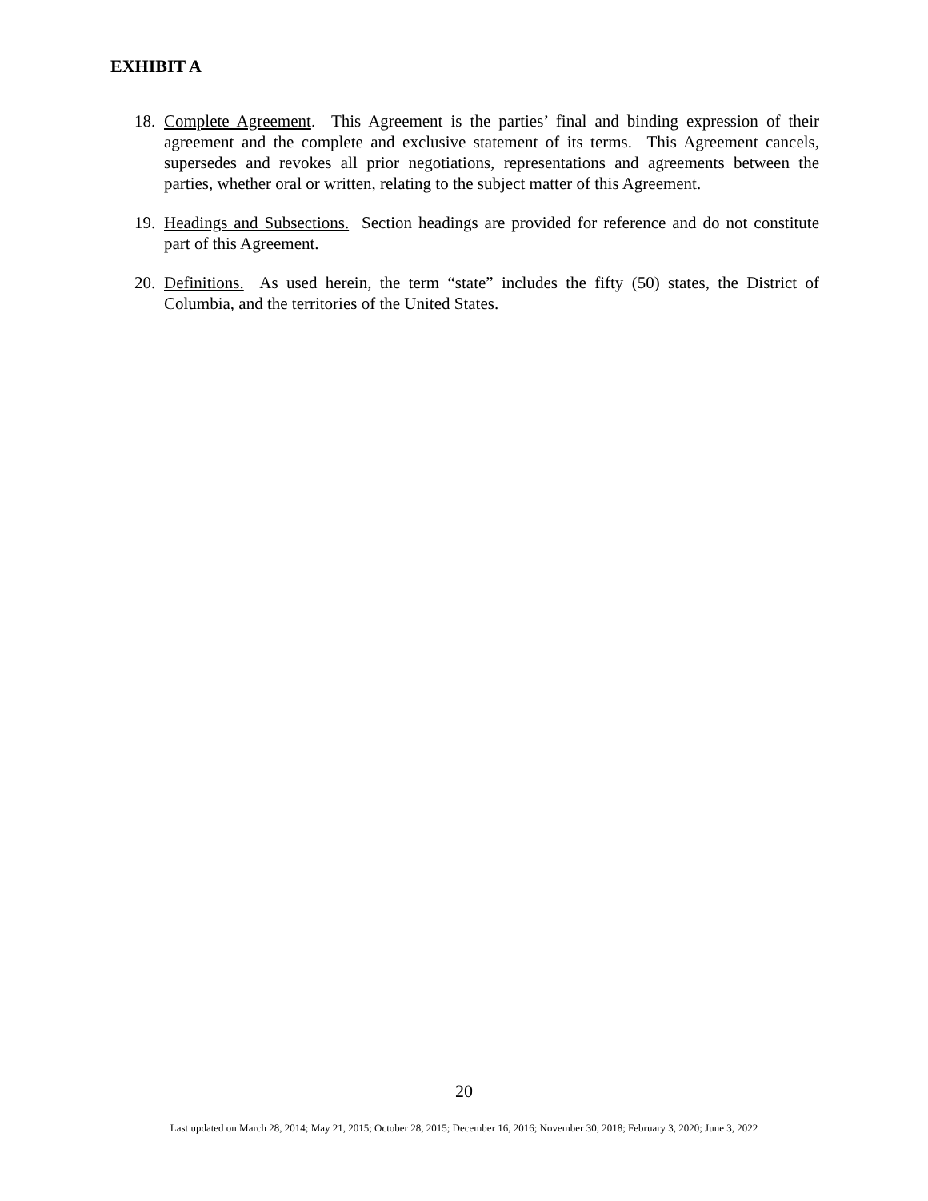EXHIBIT A
18. Complete Agreement. This Agreement is the parties’ final and binding expression of their agreement and the complete and exclusive statement of its terms. This Agreement cancels, supersedes and revokes all prior negotiations, representations and agreements between the parties, whether oral or written, relating to the subject matter of this Agreement.
19. Headings and Subsections. Section headings are provided for reference and do not constitute part of this Agreement.
20. Definitions. As used herein, the term “state” includes the fifty (50) states, the District of Columbia, and the territories of the United States.
20
Last updated on March 28, 2014; May 21, 2015; October 28, 2015; December 16, 2016; November 30, 2018; February 3, 2020; June 3, 2022